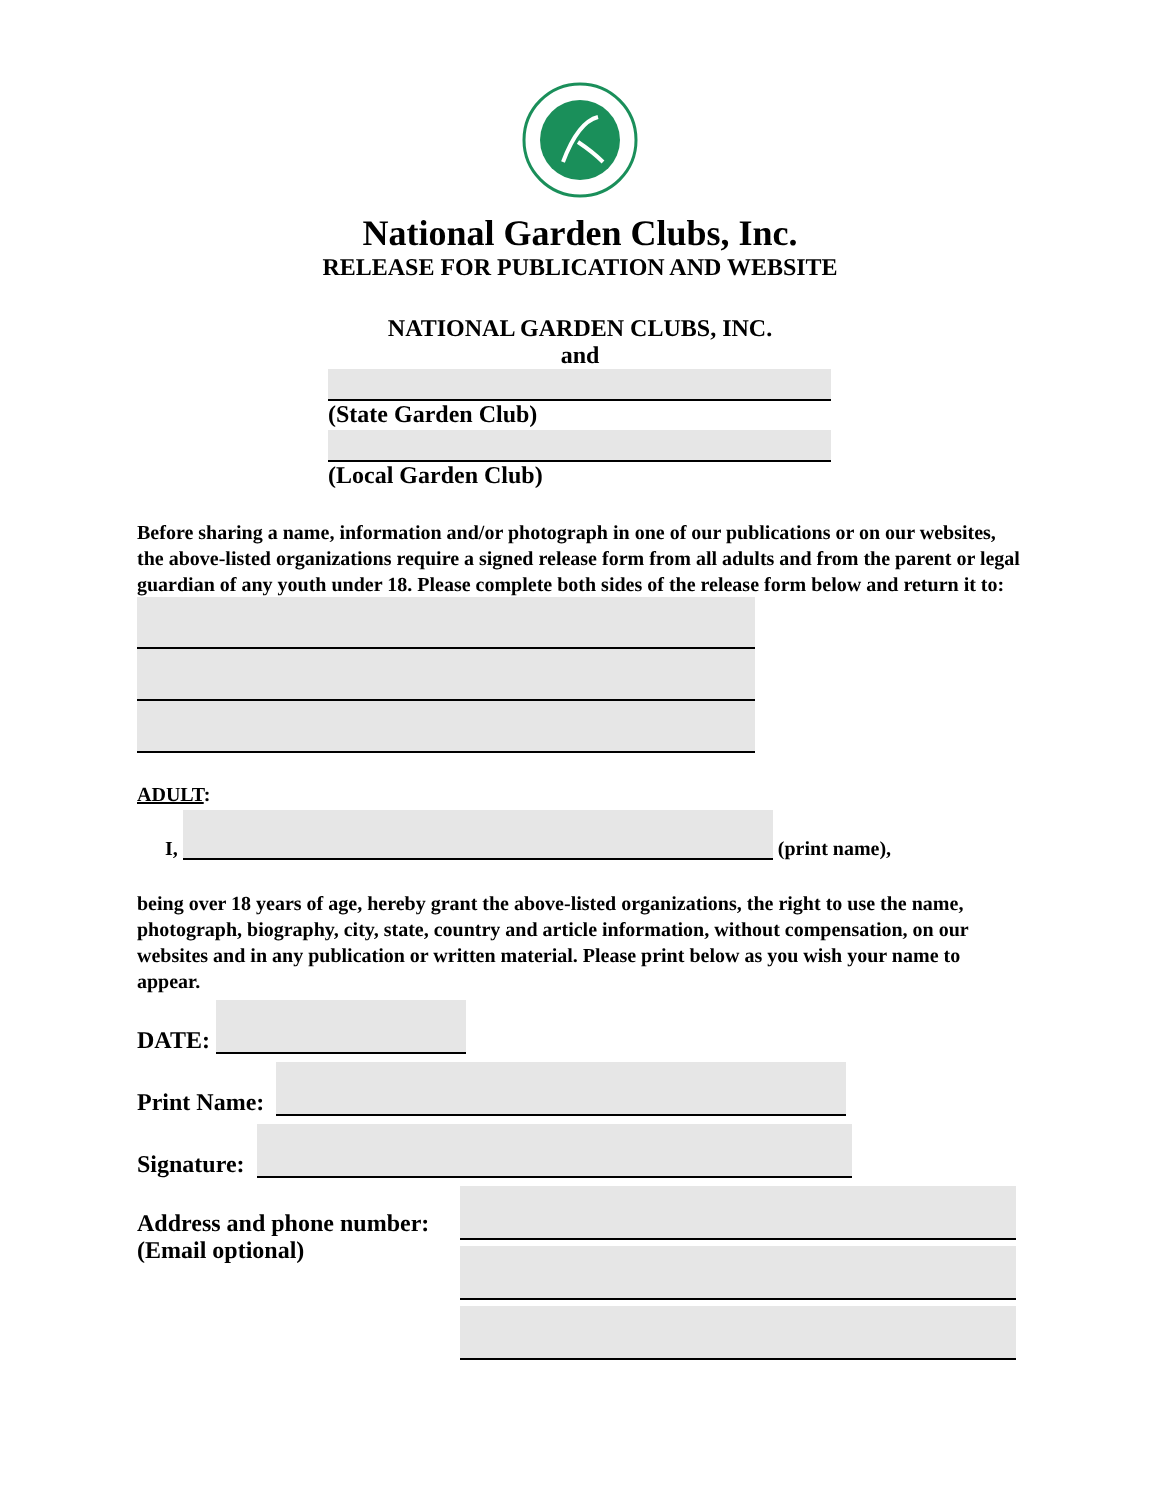National Garden Clubs, Inc.
RELEASE FOR PUBLICATION AND WEBSITE
NATIONAL GARDEN CLUBS, INC.
and
(State Garden Club)
(Local Garden Club)
Before sharing a name, information and/or photograph in one of our publications or on our websites, the above-listed organizations require a signed release form from all adults and from the parent or legal guardian of any youth under 18. Please complete both sides of the release form below and return it to:
ADULT:
I,
(print name),
being over 18 years of age, hereby grant the above-listed organizations, the right to use the name, photograph, biography, city, state, country and article information, without compensation, on our websites and in any publication or written material. Please print below as you wish your name to appear.
DATE:
Print Name:
Signature:
Address and phone number:
(Email optional)